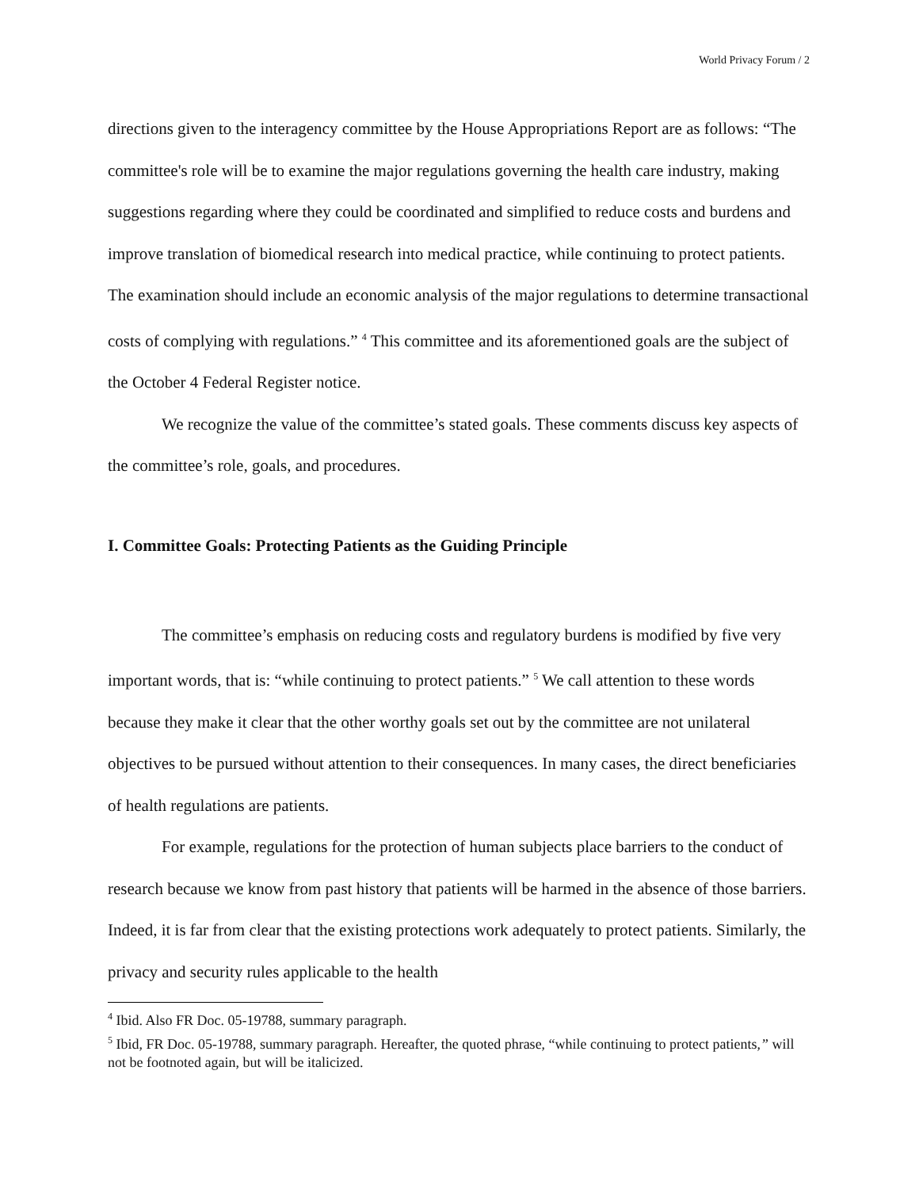World Privacy Forum / 2
directions given to the interagency committee by the House Appropriations Report are as follows: “The committee's role will be to examine the major regulations governing the health care industry, making suggestions regarding where they could be coordinated and simplified to reduce costs and burdens and improve translation of biomedical research into medical practice, while continuing to protect patients. The examination should include an economic analysis of the major regulations to determine transactional costs of complying with regulations.” <sup>4</sup> This committee and its aforementioned goals are the subject of the October 4 Federal Register notice.
We recognize the value of the committee’s stated goals. These comments discuss key aspects of the committee’s role, goals, and procedures.
I. Committee Goals: Protecting Patients as the Guiding Principle
The committee’s emphasis on reducing costs and regulatory burdens is modified by five very important words, that is: “while continuing to protect patients.” <sup>5</sup> We call attention to these words because they make it clear that the other worthy goals set out by the committee are not unilateral objectives to be pursued without attention to their consequences. In many cases, the direct beneficiaries of health regulations are patients.
For example, regulations for the protection of human subjects place barriers to the conduct of research because we know from past history that patients will be harmed in the absence of those barriers. Indeed, it is far from clear that the existing protections work adequately to protect patients. Similarly, the privacy and security rules applicable to the health
<sup>4</sup> Ibid. Also FR Doc. 05-19788, summary paragraph.
<sup>5</sup> Ibid, FR Doc. 05-19788, summary paragraph. Hereafter, the quoted phrase, “while continuing to protect patients,” will not be footnoted again, but will be italicized.